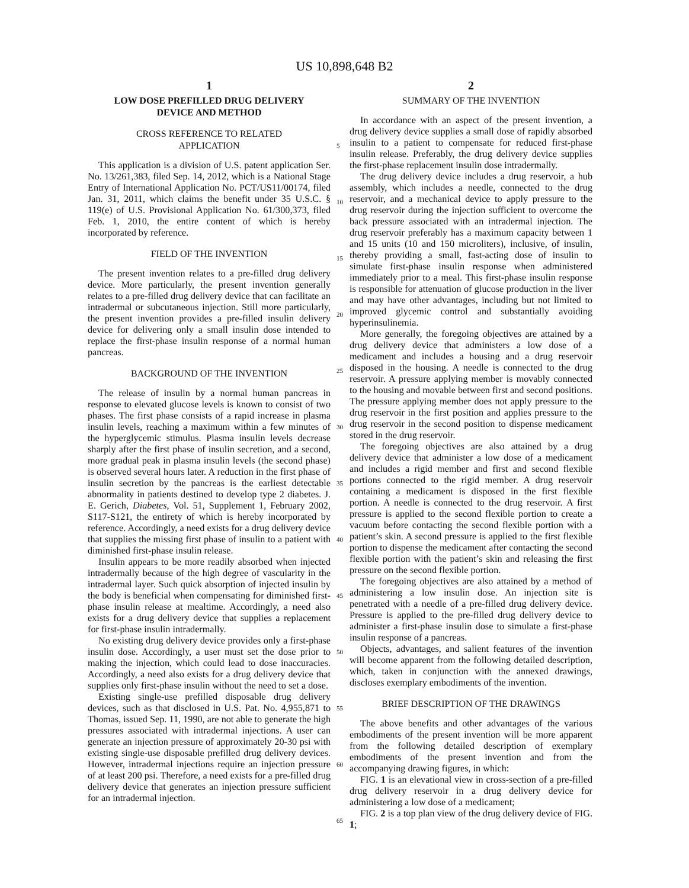US 10,898,648 B2
1
LOW DOSE PREFILLED DRUG DELIVERY
DEVICE AND METHOD
CROSS REFERENCE TO RELATED
APPLICATION
This application is a division of U.S. patent application Ser. No. 13/261,383, filed Sep. 14, 2012, which is a National Stage Entry of International Application No. PCT/US11/00174, filed Jan. 31, 2011, which claims the benefit under 35 U.S.C. § 119(e) of U.S. Provisional Application No. 61/300,373, filed Feb. 1, 2010, the entire content of which is hereby incorporated by reference.
FIELD OF THE INVENTION
The present invention relates to a pre-filled drug delivery device. More particularly, the present invention generally relates to a pre-filled drug delivery device that can facilitate an intradermal or subcutaneous injection. Still more particularly, the present invention provides a pre-filled insulin delivery device for delivering only a small insulin dose intended to replace the first-phase insulin response of a normal human pancreas.
BACKGROUND OF THE INVENTION
The release of insulin by a normal human pancreas in response to elevated glucose levels is known to consist of two phases. The first phase consists of a rapid increase in plasma insulin levels, reaching a maximum within a few minutes of the hyperglycemic stimulus. Plasma insulin levels decrease sharply after the first phase of insulin secretion, and a second, more gradual peak in plasma insulin levels (the second phase) is observed several hours later. A reduction in the first phase of insulin secretion by the pancreas is the earliest detectable abnormality in patients destined to develop type 2 diabetes. J. E. Gerich, Diabetes, Vol. 51, Supplement 1, February 2002, S117-S121, the entirety of which is hereby incorporated by reference. Accordingly, a need exists for a drug delivery device that supplies the missing first phase of insulin to a patient with diminished first-phase insulin release.
Insulin appears to be more readily absorbed when injected intradermally because of the high degree of vascularity in the intradermal layer. Such quick absorption of injected insulin by the body is beneficial when compensating for diminished first-phase insulin release at mealtime. Accordingly, a need also exists for a drug delivery device that supplies a replacement for first-phase insulin intradermally.
No existing drug delivery device provides only a first-phase insulin dose. Accordingly, a user must set the dose prior to making the injection, which could lead to dose inaccuracies. Accordingly, a need also exists for a drug delivery device that supplies only first-phase insulin without the need to set a dose.
Existing single-use prefilled disposable drug delivery devices, such as that disclosed in U.S. Pat. No. 4,955,871 to Thomas, issued Sep. 11, 1990, are not able to generate the high pressures associated with intradermal injections. A user can generate an injection pressure of approximately 20-30 psi with existing single-use disposable prefilled drug delivery devices. However, intradermal injections require an injection pressure of at least 200 psi. Therefore, a need exists for a pre-filled drug delivery device that generates an injection pressure sufficient for an intradermal injection.
5
10
15
20
25
30
35
40
45
50
55
60
65
2
SUMMARY OF THE INVENTION
In accordance with an aspect of the present invention, a drug delivery device supplies a small dose of rapidly absorbed insulin to a patient to compensate for reduced first-phase insulin release. Preferably, the drug delivery device supplies the first-phase replacement insulin dose intradermally.
The drug delivery device includes a drug reservoir, a hub assembly, which includes a needle, connected to the drug reservoir, and a mechanical device to apply pressure to the drug reservoir during the injection sufficient to overcome the back pressure associated with an intradermal injection. The drug reservoir preferably has a maximum capacity between 1 and 15 units (10 and 150 microliters), inclusive, of insulin, thereby providing a small, fast-acting dose of insulin to simulate first-phase insulin response when administered immediately prior to a meal. This first-phase insulin response is responsible for attenuation of glucose production in the liver and may have other advantages, including but not limited to improved glycemic control and substantially avoiding hyperinsulinemia.
More generally, the foregoing objectives are attained by a drug delivery device that administers a low dose of a medicament and includes a housing and a drug reservoir disposed in the housing. A needle is connected to the drug reservoir. A pressure applying member is movably connected to the housing and movable between first and second positions. The pressure applying member does not apply pressure to the drug reservoir in the first position and applies pressure to the drug reservoir in the second position to dispense medicament stored in the drug reservoir.
The foregoing objectives are also attained by a drug delivery device that administer a low dose of a medicament and includes a rigid member and first and second flexible portions connected to the rigid member. A drug reservoir containing a medicament is disposed in the first flexible portion. A needle is connected to the drug reservoir. A first pressure is applied to the second flexible portion to create a vacuum before contacting the second flexible portion with a patient’s skin. A second pressure is applied to the first flexible portion to dispense the medicament after contacting the second flexible portion with the patient’s skin and releasing the first pressure on the second flexible portion.
The foregoing objectives are also attained by a method of administering a low insulin dose. An injection site is penetrated with a needle of a pre-filled drug delivery device. Pressure is applied to the pre-filled drug delivery device to administer a first-phase insulin dose to simulate a first-phase insulin response of a pancreas.
Objects, advantages, and salient features of the invention will become apparent from the following detailed description, which, taken in conjunction with the annexed drawings, discloses exemplary embodiments of the invention.
BRIEF DESCRIPTION OF THE DRAWINGS
The above benefits and other advantages of the various embodiments of the present invention will be more apparent from the following detailed description of exemplary embodiments of the present invention and from the accompanying drawing figures, in which:
FIG. 1 is an elevational view in cross-section of a pre-filled drug delivery reservoir in a drug delivery device for administering a low dose of a medicament;
FIG. 2 is a top plan view of the drug delivery device of FIG. 1;